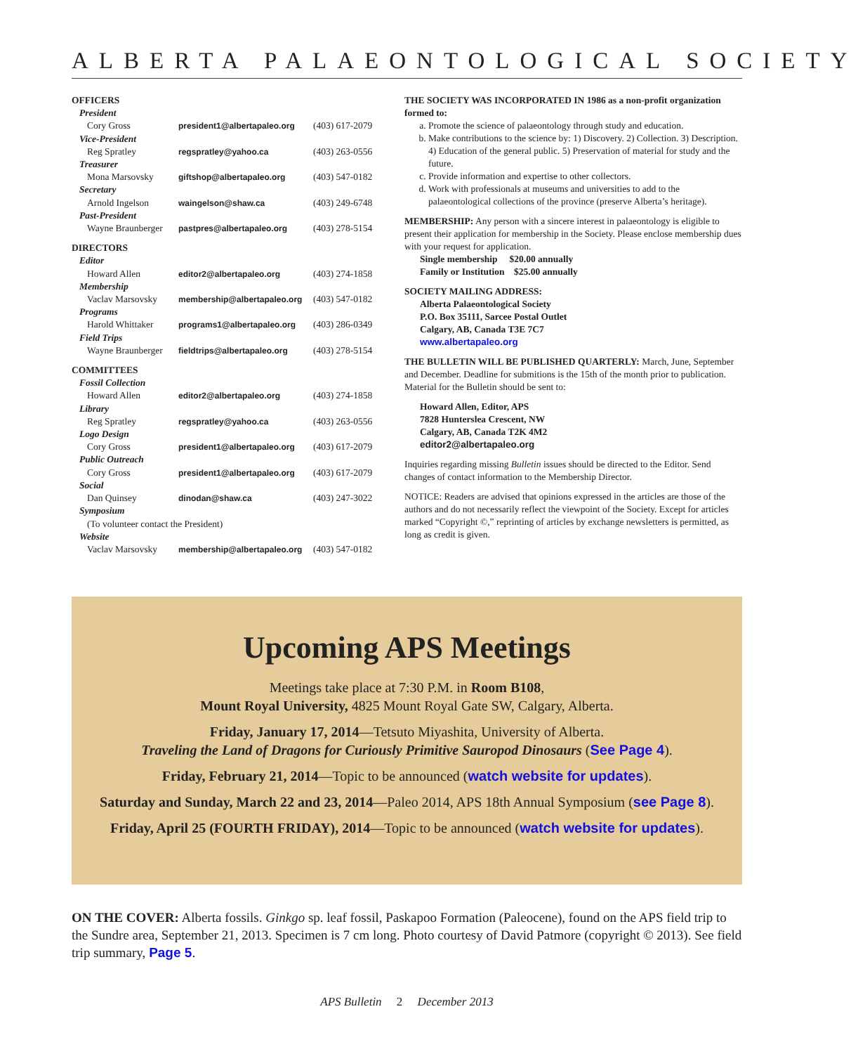ALBERTA PALAEONTOLOGICAL SOCIETY
| OFFICERS | | |
| President | | |
| Cory Gross | president1@albertapaleo.org | (403) 617-2079 |
| Vice-President | | |
| Reg Spratley | regspratley@yahoo.ca | (403) 263-0556 |
| Treasurer | | |
| Mona Marsovsky | giftshop@albertapaleo.org | (403) 547-0182 |
| Secretary | | |
| Arnold Ingelson | waingelson@shaw.ca | (403) 249-6748 |
| Past-President | | |
| Wayne Braunberger | pastpres@albertapaleo.org | (403) 278-5154 |
| DIRECTORS | | |
| Editor | | |
| Howard Allen | editor2@albertapaleo.org | (403) 274-1858 |
| Membership | | |
| Vaclav Marsovsky | membership@albertapaleo.org | (403) 547-0182 |
| Programs | | |
| Harold Whittaker | programs1@albertapaleo.org | (403) 286-0349 |
| Field Trips | | |
| Wayne Braunberger | fieldtrips@albertapaleo.org | (403) 278-5154 |
| COMMITTEES | | |
| Fossil Collection | | |
| Howard Allen | editor2@albertapaleo.org | (403) 274-1858 |
| Library | | |
| Reg Spratley | regspratley@yahoo.ca | (403) 263-0556 |
| Logo Design | | |
| Cory Gross | president1@albertapaleo.org | (403) 617-2079 |
| Public Outreach | | |
| Cory Gross | president1@albertapaleo.org | (403) 617-2079 |
| Social | | |
| Dan Quinsey | dinodan@shaw.ca | (403) 247-3022 |
| Symposium | | |
| (To volunteer contact the President) | | |
| Website | | |
| Vaclav Marsovsky | membership@albertapaleo.org | (403) 547-0182 |
THE SOCIETY WAS INCORPORATED IN 1986 as a non-profit organization formed to:
a. Promote the science of palaeontology through study and education.
b. Make contributions to the science by: 1) Discovery. 2) Collection. 3) Description. 4) Education of the general public. 5) Preservation of material for study and the future.
c. Provide information and expertise to other collectors.
d. Work with professionals at museums and universities to add to the palaeontological collections of the province (preserve Alberta’s heritage).
MEMBERSHIP: Any person with a sincere interest in palaeontology is eligible to present their application for membership in the Society. Please enclose membership dues with your request for application.
Single membership $20.00 annually
Family or Institution $25.00 annually
SOCIETY MAILING ADDRESS:
Alberta Palaeontological Society
P.O. Box 35111, Sarcee Postal Outlet
Calgary, AB, Canada T3E 7C7
www.albertapaleo.org
THE BULLETIN WILL BE PUBLISHED QUARTERLY: March, June, September and December. Deadline for submitions is the 15th of the month prior to publication. Material for the Bulletin should be sent to:
Howard Allen, Editor, APS
7828 Hunterslea Crescent, NW
Calgary, AB, Canada T2K 4M2
editor2@albertapaleo.org
Inquiries regarding missing Bulletin issues should be directed to the Editor. Send changes of contact information to the Membership Director.
NOTICE: Readers are advised that opinions expressed in the articles are those of the authors and do not necessarily reflect the viewpoint of the Society. Except for articles marked “Copyright ©,” reprinting of articles by exchange newsletters is permitted, as long as credit is given.
Upcoming APS Meetings
Meetings take place at 7:30 P.M. in Room B108,
Mount Royal University, 4825 Mount Royal Gate SW, Calgary, Alberta.
Friday, January 17, 2014—Tetsuto Miyashita, University of Alberta.
Traveling the Land of Dragons for Curiously Primitive Sauropod Dinosaurs (See Page 4).
Friday, February 21, 2014—Topic to be announced (watch website for updates).
Saturday and Sunday, March 22 and 23, 2014—Paleo 2014, APS 18th Annual Symposium (see Page 8).
Friday, April 25 (FOURTH FRIDAY), 2014—Topic to be announced (watch website for updates).
ON THE COVER: Alberta fossils. Ginkgo sp. leaf fossil, Paskapoo Formation (Paleocene), found on the APS field trip to the Sundre area, September 21, 2013. Specimen is 7 cm long. Photo courtesy of David Patmore (copyright © 2013). See field trip summary, Page 5.
APS Bulletin 2 December 2013